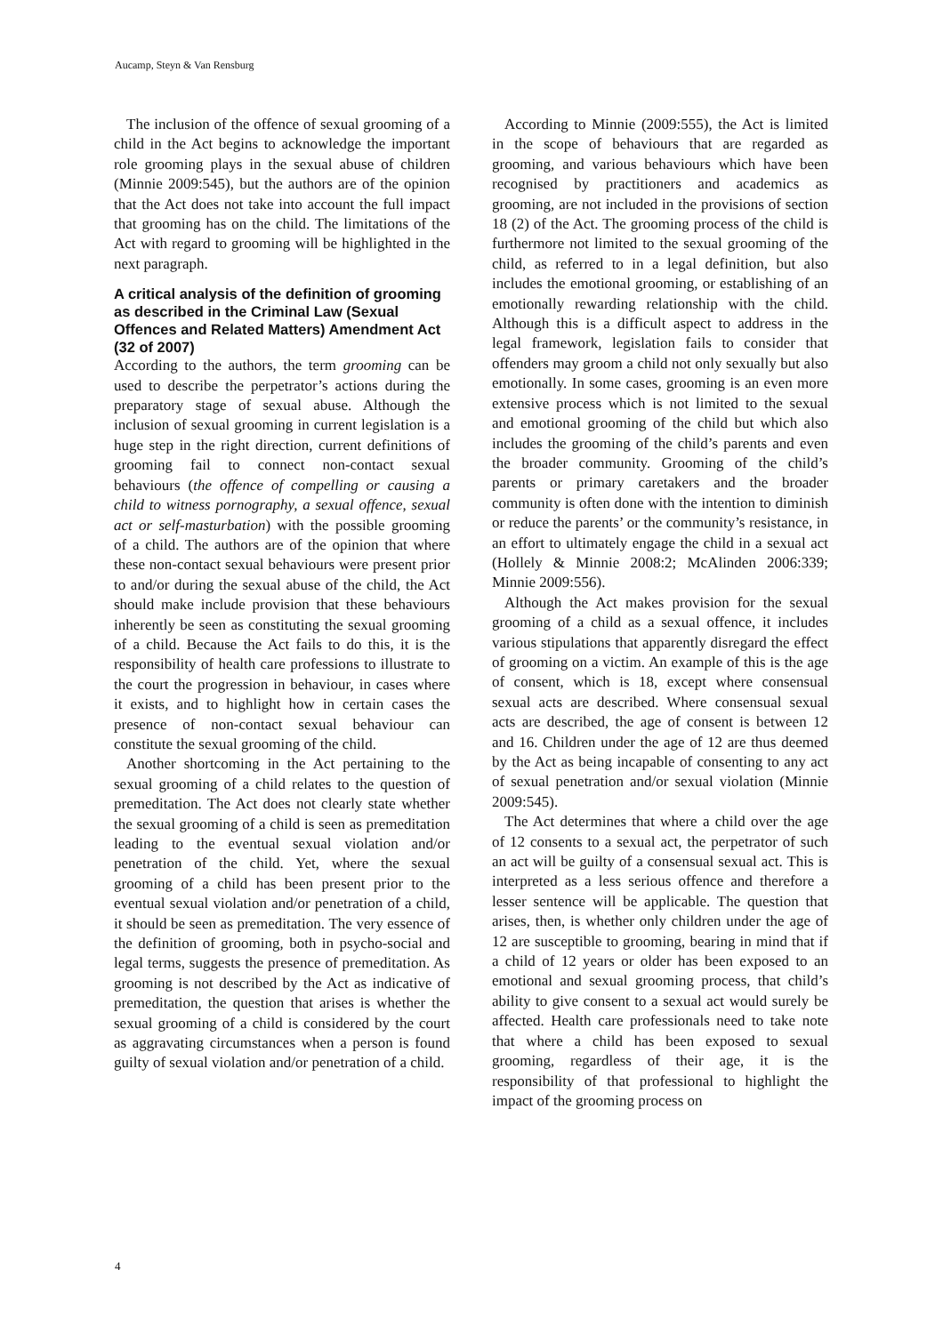Aucamp, Steyn & Van Rensburg
The inclusion of the offence of sexual grooming of a child in the Act begins to acknowledge the important role grooming plays in the sexual abuse of children (Minnie 2009:545), but the authors are of the opinion that the Act does not take into account the full impact that grooming has on the child. The limitations of the Act with regard to grooming will be highlighted in the next paragraph.
A critical analysis of the definition of grooming as described in the Criminal Law (Sexual Offences and Related Matters) Amendment Act (32 of 2007)
According to the authors, the term grooming can be used to describe the perpetrator’s actions during the preparatory stage of sexual abuse. Although the inclusion of sexual grooming in current legislation is a huge step in the right direction, current definitions of grooming fail to connect non-contact sexual behaviours (the offence of compelling or causing a child to witness pornography, a sexual offence, sexual act or self-masturbation) with the possible grooming of a child. The authors are of the opinion that where these non-contact sexual behaviours were present prior to and/or during the sexual abuse of the child, the Act should make include provision that these behaviours inherently be seen as constituting the sexual grooming of a child. Because the Act fails to do this, it is the responsibility of health care professions to illustrate to the court the progression in behaviour, in cases where it exists, and to highlight how in certain cases the presence of non-contact sexual behaviour can constitute the sexual grooming of the child.
Another shortcoming in the Act pertaining to the sexual grooming of a child relates to the question of premeditation. The Act does not clearly state whether the sexual grooming of a child is seen as premeditation leading to the eventual sexual violation and/or penetration of the child. Yet, where the sexual grooming of a child has been present prior to the eventual sexual violation and/or penetration of a child, it should be seen as premeditation. The very essence of the definition of grooming, both in psycho-social and legal terms, suggests the presence of premeditation. As grooming is not described by the Act as indicative of premeditation, the question that arises is whether the sexual grooming of a child is considered by the court as aggravating circumstances when a person is found guilty of sexual violation and/or penetration of a child.
According to Minnie (2009:555), the Act is limited in the scope of behaviours that are regarded as grooming, and various behaviours which have been recognised by practitioners and academics as grooming, are not included in the provisions of section 18 (2) of the Act. The grooming process of the child is furthermore not limited to the sexual grooming of the child, as referred to in a legal definition, but also includes the emotional grooming, or establishing of an emotionally rewarding relationship with the child. Although this is a difficult aspect to address in the legal framework, legislation fails to consider that offenders may groom a child not only sexually but also emotionally. In some cases, grooming is an even more extensive process which is not limited to the sexual and emotional grooming of the child but which also includes the grooming of the child’s parents and even the broader community. Grooming of the child’s parents or primary caretakers and the broader community is often done with the intention to diminish or reduce the parents’ or the community’s resistance, in an effort to ultimately engage the child in a sexual act (Hollely & Minnie 2008:2; McAlinden 2006:339; Minnie 2009:556).
Although the Act makes provision for the sexual grooming of a child as a sexual offence, it includes various stipulations that apparently disregard the effect of grooming on a victim. An example of this is the age of consent, which is 18, except where consensual sexual acts are described. Where consensual sexual acts are described, the age of consent is between 12 and 16. Children under the age of 12 are thus deemed by the Act as being incapable of consenting to any act of sexual penetration and/or sexual violation (Minnie 2009:545).
The Act determines that where a child over the age of 12 consents to a sexual act, the perpetrator of such an act will be guilty of a consensual sexual act. This is interpreted as a less serious offence and therefore a lesser sentence will be applicable. The question that arises, then, is whether only children under the age of 12 are susceptible to grooming, bearing in mind that if a child of 12 years or older has been exposed to an emotional and sexual grooming process, that child’s ability to give consent to a sexual act would surely be affected. Health care professionals need to take note that where a child has been exposed to sexual grooming, regardless of their age, it is the responsibility of that professional to highlight the impact of the grooming process on
4